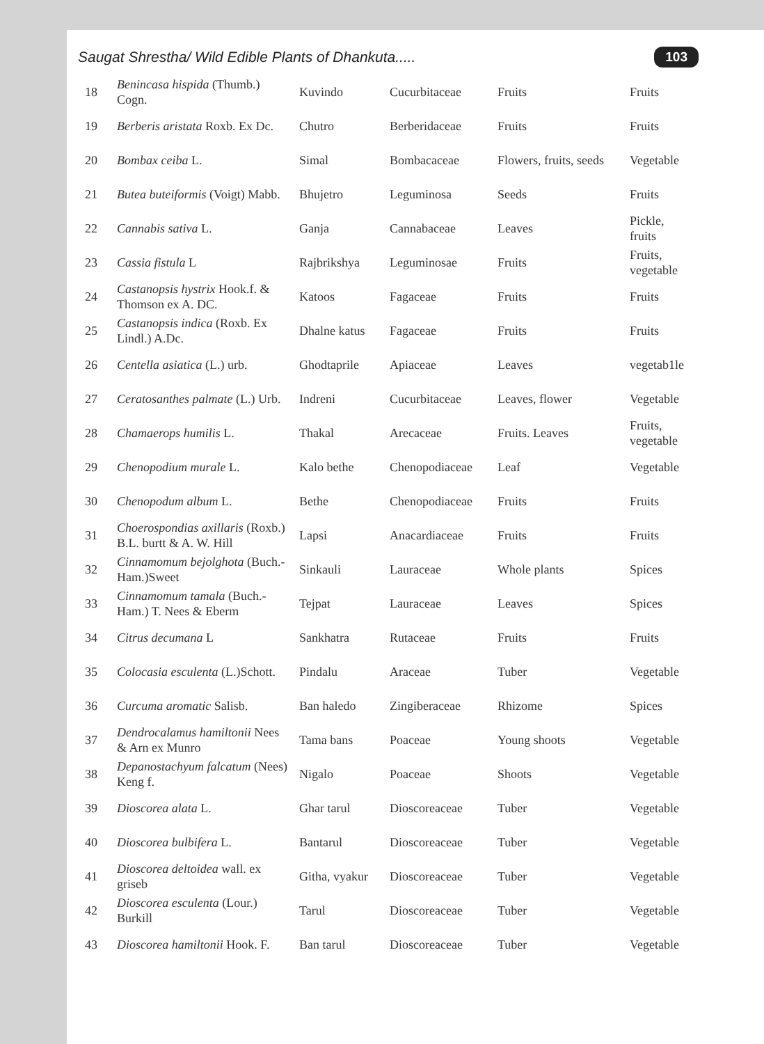Saugat Shrestha/ Wild Edible Plants of Dhankuta..... 103
| 18 | Benincasa hispida (Thumb.) Cogn. | Kuvindo | Cucurbitaceae | Fruits | Fruits |
| 19 | Berberis aristata Roxb. Ex Dc. | Chutro | Berberidaceae | Fruits | Fruits |
| 20 | Bombax ceiba L. | Simal | Bombacaceae | Flowers, fruits, seeds | Vegetable |
| 21 | Butea buteiformis (Voigt) Mabb. | Bhujetro | Leguminosa | Seeds | Fruits |
| 22 | Cannabis sativa L. | Ganja | Cannabaceae | Leaves | Pickle, fruits |
| 23 | Cassia fistula L | Rajbrikshya | Leguminosae | Fruits | Fruits, vegetable |
| 24 | Castanopsis hystrix Hook.f. & Thomson ex A. DC. | Katoos | Fagaceae | Fruits | Fruits |
| 25 | Castanopsis indica (Roxb. Ex Lindl.) A.Dc. | Dhalne katus | Fagaceae | Fruits | Fruits |
| 26 | Centella asiatica (L.) urb. | Ghodtaprile | Apiaceae | Leaves | vegetab1le |
| 27 | Ceratosanthes palmate (L.) Urb. | Indreni | Cucurbitaceae | Leaves, flower | Vegetable |
| 28 | Chamaerops humilis L. | Thakal | Arecaceae | Fruits. Leaves | Fruits, vegetable |
| 29 | Chenopodium murale L. | Kalo bethe | Chenopodiaceae | Leaf | Vegetable |
| 30 | Chenopodum album L. | Bethe | Chenopodiaceae | Fruits | Fruits |
| 31 | Choerospondias axillaris (Roxb.) B.L. burtt & A. W. Hill | Lapsi | Anacardiaceae | Fruits | Fruits |
| 32 | Cinnamomum bejolghota (Buch.-Ham.)Sweet | Sinkauli | Lauraceae | Whole plants | Spices |
| 33 | Cinnamomum tamala (Buch.-Ham.) T. Nees & Eberm | Tejpat | Lauraceae | Leaves | Spices |
| 34 | Citrus decumana L | Sankhatra | Rutaceae | Fruits | Fruits |
| 35 | Colocasia esculenta (L.)Schott. | Pindalu | Araceae | Tuber | Vegetable |
| 36 | Curcuma aromatic Salisb. | Ban haledo | Zingiberaceae | Rhizome | Spices |
| 37 | Dendrocalamus hamiltonii Nees & Arn ex Munro | Tama bans | Poaceae | Young shoots | Vegetable |
| 38 | Depanostachyum falcatum (Nees) Keng f. | Nigalo | Poaceae | Shoots | Vegetable |
| 39 | Dioscorea alata L. | Ghar tarul | Dioscoreaceae | Tuber | Vegetable |
| 40 | Dioscorea bulbifera L. | Bantarul | Dioscoreaceae | Tuber | Vegetable |
| 41 | Dioscorea deltoidea wall. ex griseb | Githa, vyakur | Dioscoreaceae | Tuber | Vegetable |
| 42 | Dioscorea esculenta (Lour.) Burkill | Tarul | Dioscoreaceae | Tuber | Vegetable |
| 43 | Dioscorea hamiltonii Hook. F. | Ban tarul | Dioscoreaceae | Tuber | Vegetable |